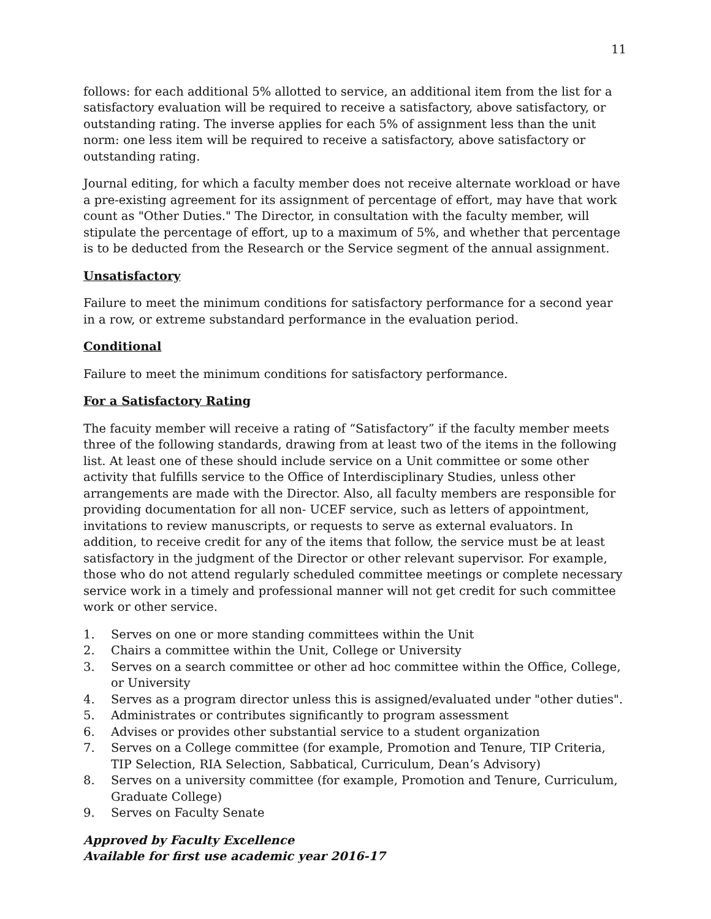11
follows: for each additional 5% allotted to service, an additional item from the list for a satisfactory evaluation will be required to receive a satisfactory, above satisfactory, or outstanding rating. The inverse applies for each 5% of assignment less than the unit norm: one less item will be required to receive a satisfactory, above satisfactory or outstanding rating.
Journal editing, for which a faculty member does not receive alternate workload or have a pre-existing agreement for its assignment of percentage of effort, may have that work count as "Other Duties." The Director, in consultation with the faculty member, will stipulate the percentage of effort, up to a maximum of 5%, and whether that percentage is to be deducted from the Research or the Service segment of the annual assignment.
Unsatisfactory
Failure to meet the minimum conditions for satisfactory performance for a second year in a row, or extreme substandard performance in the evaluation period.
Conditional
Failure to meet the minimum conditions for satisfactory performance.
For a Satisfactory Rating
The facuity member will receive a rating of “Satisfactory” if the faculty member meets three of the following standards, drawing from at least two of the items in the following list. At least one of these should include service on a Unit committee or some other activity that fulfills service to the Office of Interdisciplinary Studies, unless other arrangements are made with the Director. Also, all faculty members are responsible for providing documentation for all non- UCEF service, such as letters of appointment, invitations to review manuscripts, or requests to serve as external evaluators. In addition, to receive credit for any of the items that follow, the service must be at least satisfactory in the judgment of the Director or other relevant supervisor. For example, those who do not attend regularly scheduled committee meetings or complete necessary service work in a timely and professional manner will not get credit for such committee work or other service.
1. Serves on one or more standing committees within the Unit
2. Chairs a committee within the Unit, College or University
3. Serves on a search committee or other ad hoc committee within the Office, College, or University
4. Serves as a program director unless this is assigned/evaluated under "other duties".
5. Administrates or contributes significantly to program assessment
6. Advises or provides other substantial service to a student organization
7. Serves on a College committee (for example, Promotion and Tenure, TIP Criteria, TIP Selection, RIA Selection, Sabbatical, Curriculum, Dean’s Advisory)
8. Serves on a university committee (for example, Promotion and Tenure, Curriculum, Graduate College)
9. Serves on Faculty Senate
Approved by Faculty Excellence
Available for first use academic year 2016-17